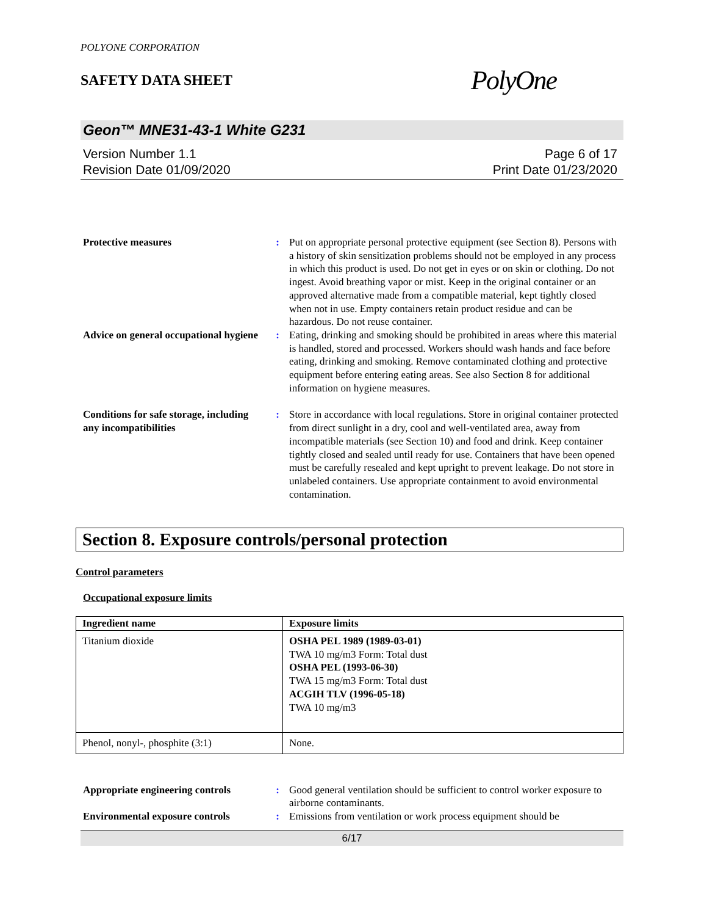POLYONE CORPORATION
SAFETY DATA SHEET
PolyOne
Geon™ MNE31-43-1 White G231
Version Number 1.1
Revision Date 01/09/2020
Page 6 of 17
Print Date 01/23/2020
Protective measures : Put on appropriate personal protective equipment (see Section 8). Persons with a history of skin sensitization problems should not be employed in any process in which this product is used. Do not get in eyes or on skin or clothing. Do not ingest. Avoid breathing vapor or mist. Keep in the original container or an approved alternative made from a compatible material, kept tightly closed when not in use. Empty containers retain product residue and can be hazardous. Do not reuse container.
Advice on general occupational hygiene
: Eating, drinking and smoking should be prohibited in areas where this material is handled, stored and processed. Workers should wash hands and face before eating, drinking and smoking. Remove contaminated clothing and protective equipment before entering eating areas. See also Section 8 for additional information on hygiene measures.
Conditions for safe storage, including any incompatibilities
: Store in accordance with local regulations. Store in original container protected from direct sunlight in a dry, cool and well-ventilated area, away from incompatible materials (see Section 10) and food and drink. Keep container tightly closed and sealed until ready for use. Containers that have been opened must be carefully resealed and kept upright to prevent leakage. Do not store in unlabeled containers. Use appropriate containment to avoid environmental contamination.
Section 8. Exposure controls/personal protection
Control parameters
Occupational exposure limits
| Ingredient name | Exposure limits |
| --- | --- |
| Titanium dioxide | OSHA PEL 1989 (1989-03-01) TWA 10 mg/m3 Form: Total dust OSHA PEL (1993-06-30) TWA 15 mg/m3 Form: Total dust ACGIH TLV (1996-05-18) TWA 10 mg/m3 |
| Phenol, nonyl-, phosphite (3:1) | None. |
Appropriate engineering controls
: Good general ventilation should be sufficient to control worker exposure to airborne contaminants.
Environmental exposure controls
: Emissions from ventilation or work process equipment should be
6/17